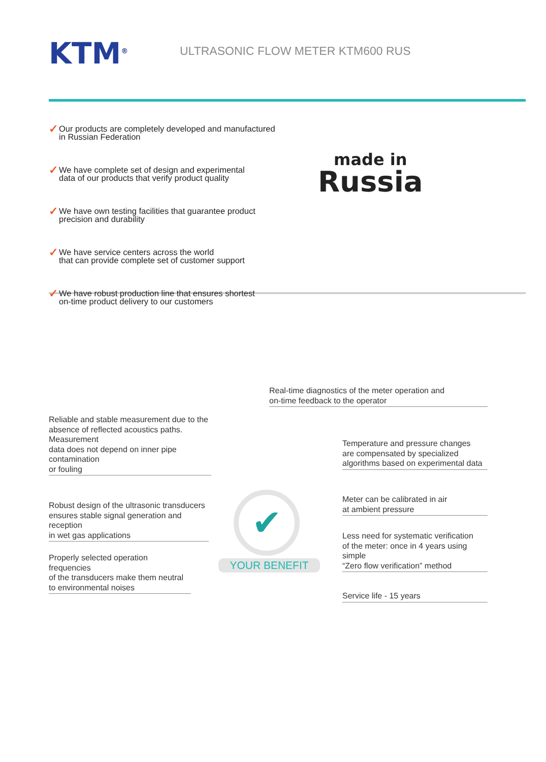KTM<sup>®</sup>
ULTRASONIC FLOW METER KTM600 RUS
✓ Our products are completely developed and manufactured
in Russian Federation
✓ We have complete set of design and experimental
data of our products that verify product quality
✓ We have own testing facilities that guarantee product
precision and durability
✓ We have service centers across the world
that can provide complete set of customer support
✓ We have robust production line that ensures shortest
on-time product delivery to our customers
made in
Russia
Real-time diagnostics of the meter operation and
on-time feedback to the operator
Reliable and stable measurement due to the
absence of reflected acoustics paths. Measurement
data does not depend on inner pipe contamination
or fouling
Temperature and pressure changes
are compensated by specialized
algorithms based on experimental data
Meter can be calibrated in air
at ambient pressure
Robust design of the ultrasonic transducers
ensures stable signal generation and reception
in wet gas applications
Less need for systematic verification
of the meter: once in 4 years using simple
“Zero flow verification” method
Properly selected operation frequencies
of the transducers make them neutral
to environmental noises
✔
YOUR BENEFIT
Service life - 15 years